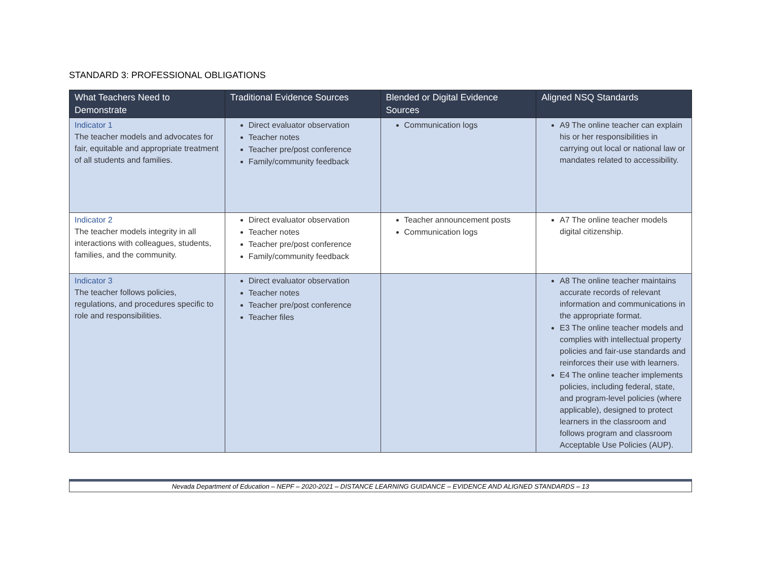STANDARD 3: PROFESSIONAL OBLIGATIONS
| What Teachers Need to Demonstrate | Traditional Evidence Sources | Blended or Digital Evidence Sources | Aligned NSQ Standards |
| --- | --- | --- | --- |
| Indicator 1 The teacher models and advocates for fair, equitable and appropriate treatment of all students and families. | Direct evaluator observation Teacher notes Teacher pre/post conference Family/community feedback | Communication logs | A9 The online teacher can explain his or her responsibilities in carrying out local or national law or mandates related to accessibility. |
| Indicator 2 The teacher models integrity in all interactions with colleagues, students, families, and the community. | Direct evaluator observation Teacher notes Teacher pre/post conference Family/community feedback | Teacher announcement posts Communication logs | A7 The online teacher models digital citizenship. |
| Indicator 3 The teacher follows policies, regulations, and procedures specific to role and responsibilities. | Direct evaluator observation Teacher notes Teacher pre/post conference Teacher files | | A8 The online teacher maintains accurate records of relevant information and communications in the appropriate format. E3 The online teacher models and complies with intellectual property policies and fair-use standards and reinforces their use with learners. E4 The online teacher implements policies, including federal, state, and program-level policies (where applicable), designed to protect learners in the classroom and follows program and classroom Acceptable Use Policies (AUP). |
Nevada Department of Education – NEPF – 2020-2021 – DISTANCE LEARNING GUIDANCE – EVIDENCE AND ALIGNED STANDARDS – 13